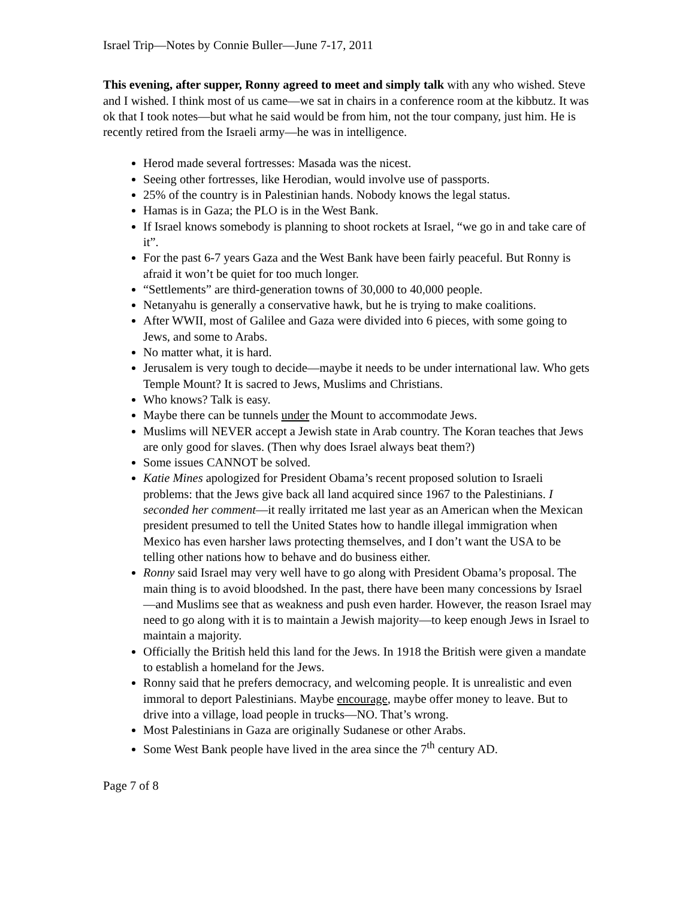Israel Trip—Notes by Connie Buller—June 7-17, 2011
This evening, after supper, Ronny agreed to meet and simply talk with any who wished. Steve and I wished. I think most of us came—we sat in chairs in a conference room at the kibbutz. It was ok that I took notes—but what he said would be from him, not the tour company, just him. He is recently retired from the Israeli army—he was in intelligence.
Herod made several fortresses: Masada was the nicest.
Seeing other fortresses, like Herodian, would involve use of passports.
25% of the country is in Palestinian hands. Nobody knows the legal status.
Hamas is in Gaza; the PLO is in the West Bank.
If Israel knows somebody is planning to shoot rockets at Israel, “we go in and take care of it”.
For the past 6-7 years Gaza and the West Bank have been fairly peaceful. But Ronny is afraid it won’t be quiet for too much longer.
“Settlements” are third-generation towns of 30,000 to 40,000 people.
Netanyahu is generally a conservative hawk, but he is trying to make coalitions.
After WWII, most of Galilee and Gaza were divided into 6 pieces, with some going to Jews, and some to Arabs.
No matter what, it is hard.
Jerusalem is very tough to decide—maybe it needs to be under international law. Who gets Temple Mount? It is sacred to Jews, Muslims and Christians.
Who knows? Talk is easy.
Maybe there can be tunnels under the Mount to accommodate Jews.
Muslims will NEVER accept a Jewish state in Arab country. The Koran teaches that Jews are only good for slaves. (Then why does Israel always beat them?)
Some issues CANNOT be solved.
Katie Mines apologized for President Obama’s recent proposed solution to Israeli problems: that the Jews give back all land acquired since 1967 to the Palestinians. I seconded her comment—it really irritated me last year as an American when the Mexican president presumed to tell the United States how to handle illegal immigration when Mexico has even harsher laws protecting themselves, and I don’t want the USA to be telling other nations how to behave and do business either.
Ronny said Israel may very well have to go along with President Obama’s proposal. The main thing is to avoid bloodshed. In the past, there have been many concessions by Israel—and Muslims see that as weakness and push even harder. However, the reason Israel may need to go along with it is to maintain a Jewish majority—to keep enough Jews in Israel to maintain a majority.
Officially the British held this land for the Jews. In 1918 the British were given a mandate to establish a homeland for the Jews.
Ronny said that he prefers democracy, and welcoming people. It is unrealistic and even immoral to deport Palestinians. Maybe encourage, maybe offer money to leave. But to drive into a village, load people in trucks—NO. That’s wrong.
Most Palestinians in Gaza are originally Sudanese or other Arabs.
Some West Bank people have lived in the area since the 7<sup>th</sup> century AD.
Page 7 of 8